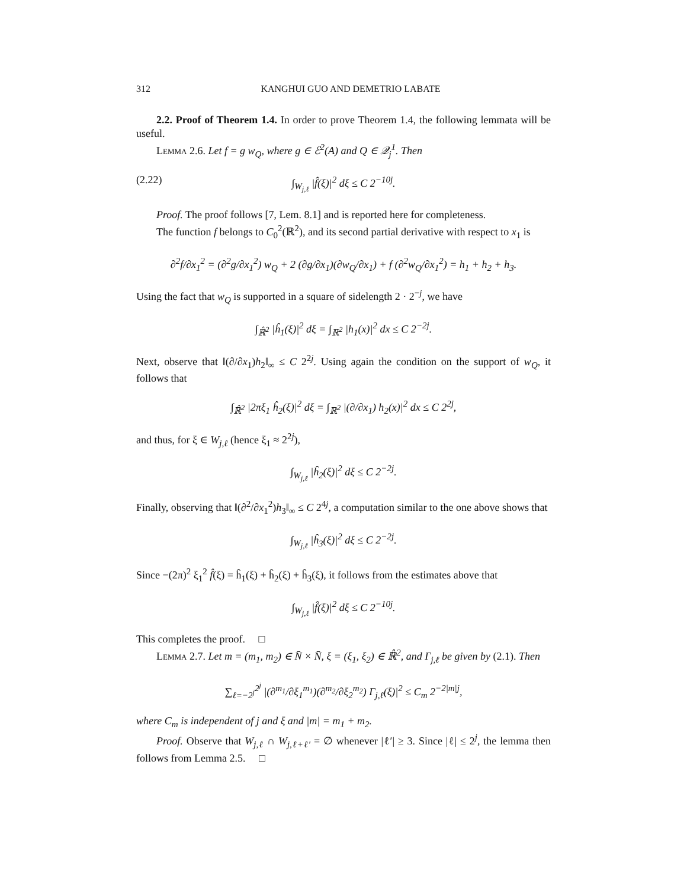312 KANGHUI GUO AND DEMETRIO LABATE
2.2. Proof of Theorem 1.4. In order to prove Theorem 1.4, the following lemmata will be useful.
Lemma 2.6. Let f = g w<sub>Q</sub>, where g ∈ ℰ<sup>2</sup>(A) and Q ∈ 𝒬<sub>j</sub><sup>1</sup>. Then
(2.22) ∫<sub>W<sub>j,ℓ</sub></sub> |f̂(ξ)|<sup>2</sup> dξ ≤ C 2<sup>−10j</sup>.
Proof. The proof follows [7, Lem. 8.1] and is reported here for completeness.
The function f belongs to C<sub>0</sub><sup>2</sup>(ℝ<sup>2</sup>), and its second partial derivative with respect to x<sub>1</sub> is
∂<sup>2</sup>f/∂x<sub>1</sub><sup>2</sup> = (∂<sup>2</sup>g/∂x<sub>1</sub><sup>2</sup>) w<sub>Q</sub> + 2 (∂g/∂x<sub>1</sub>)(∂w<sub>Q</sub>/∂x<sub>1</sub>) + f (∂<sup>2</sup>w<sub>Q</sub>/∂x<sub>1</sub><sup>2</sup>) = h<sub>1</sub> + h<sub>2</sub> + h<sub>3</sub>.
Using the fact that w<sub>Q</sub> is supported in a square of sidelength 2 · 2<sup>−j</sup>, we have
∫<sub>ℝ̂<sup>2</sup></sub> |ĥ<sub>1</sub>(ξ)|<sup>2</sup> dξ = ∫<sub>ℝ<sup>2</sup></sub> |h<sub>1</sub>(x)|<sup>2</sup> dx ≤ C 2<sup>−2j</sup>.
Next, observe that ‖(∂/∂x<sub>1</sub>)h<sub>2</sub>‖<sub>∞</sub> ≤ C 2<sup>2j</sup>. Using again the condition on the support of w<sub>Q</sub>, it follows that
∫<sub>ℝ̂<sup>2</sup></sub> |2πξ<sub>1</sub> ĥ<sub>2</sub>(ξ)|<sup>2</sup> dξ = ∫<sub>ℝ<sup>2</sup></sub> |(∂/∂x<sub>1</sub>) h<sub>2</sub>(x)|<sup>2</sup> dx ≤ C 2<sup>2j</sup>,
and thus, for ξ ∈ W<sub>j,ℓ</sub> (hence ξ<sub>1</sub> ≈ 2<sup>2j</sup>),
∫<sub>W<sub>j,ℓ</sub></sub> |ĥ<sub>2</sub>(ξ)|<sup>2</sup> dξ ≤ C 2<sup>−2j</sup>.
Finally, observing that ‖(∂<sup>2</sup>/∂x<sub>1</sub><sup>2</sup>)h<sub>3</sub>‖<sub>∞</sub> ≤ C 2<sup>4j</sup>, a computation similar to the one above shows that
∫<sub>W<sub>j,ℓ</sub></sub> |ĥ<sub>3</sub>(ξ)|<sup>2</sup> dξ ≤ C 2<sup>−2j</sup>.
Since −(2π)<sup>2</sup> ξ<sub>1</sub><sup>2</sup> f̂(ξ) = ĥ<sub>1</sub>(ξ) + ĥ<sub>2</sub>(ξ) + ĥ<sub>3</sub>(ξ), it follows from the estimates above that
∫<sub>W<sub>j,ℓ</sub></sub> |f̂(ξ)|<sup>2</sup> dξ ≤ C 2<sup>−10j</sup>.
This completes the proof. □
Lemma 2.7. Let m = (m<sub>1</sub>, m<sub>2</sub>) ∈ N̄ × N̄, ξ = (ξ<sub>1</sub>, ξ<sub>2</sub>) ∈ ℝ̂<sup>2</sup>, and Γ<sub>j,ℓ</sub> be given by (2.1). Then
∑<sub>ℓ=−2<sup>j</sup></sub><sup>2<sup>j</sup></sup> |(∂<sup>m<sub>1</sub></sup>/∂ξ<sub>1</sub><sup>m<sub>1</sub></sup>)(∂<sup>m<sub>2</sub></sup>/∂ξ<sub>2</sub><sup>m<sub>2</sub></sup>) Γ<sub>j,ℓ</sub>(ξ)|<sup>2</sup> ≤ C<sub>m</sub> 2<sup>−2|m|j</sup>,
where C<sub>m</sub> is independent of j and ξ and |m| = m<sub>1</sub> + m<sub>2</sub>.
Proof. Observe that W<sub>j,ℓ</sub> ∩ W<sub>j,ℓ+ℓ′</sub> = ∅ whenever |ℓ′| ≥ 3. Since |ℓ| ≤ 2<sup>j</sup>, the lemma then follows from Lemma 2.5. □